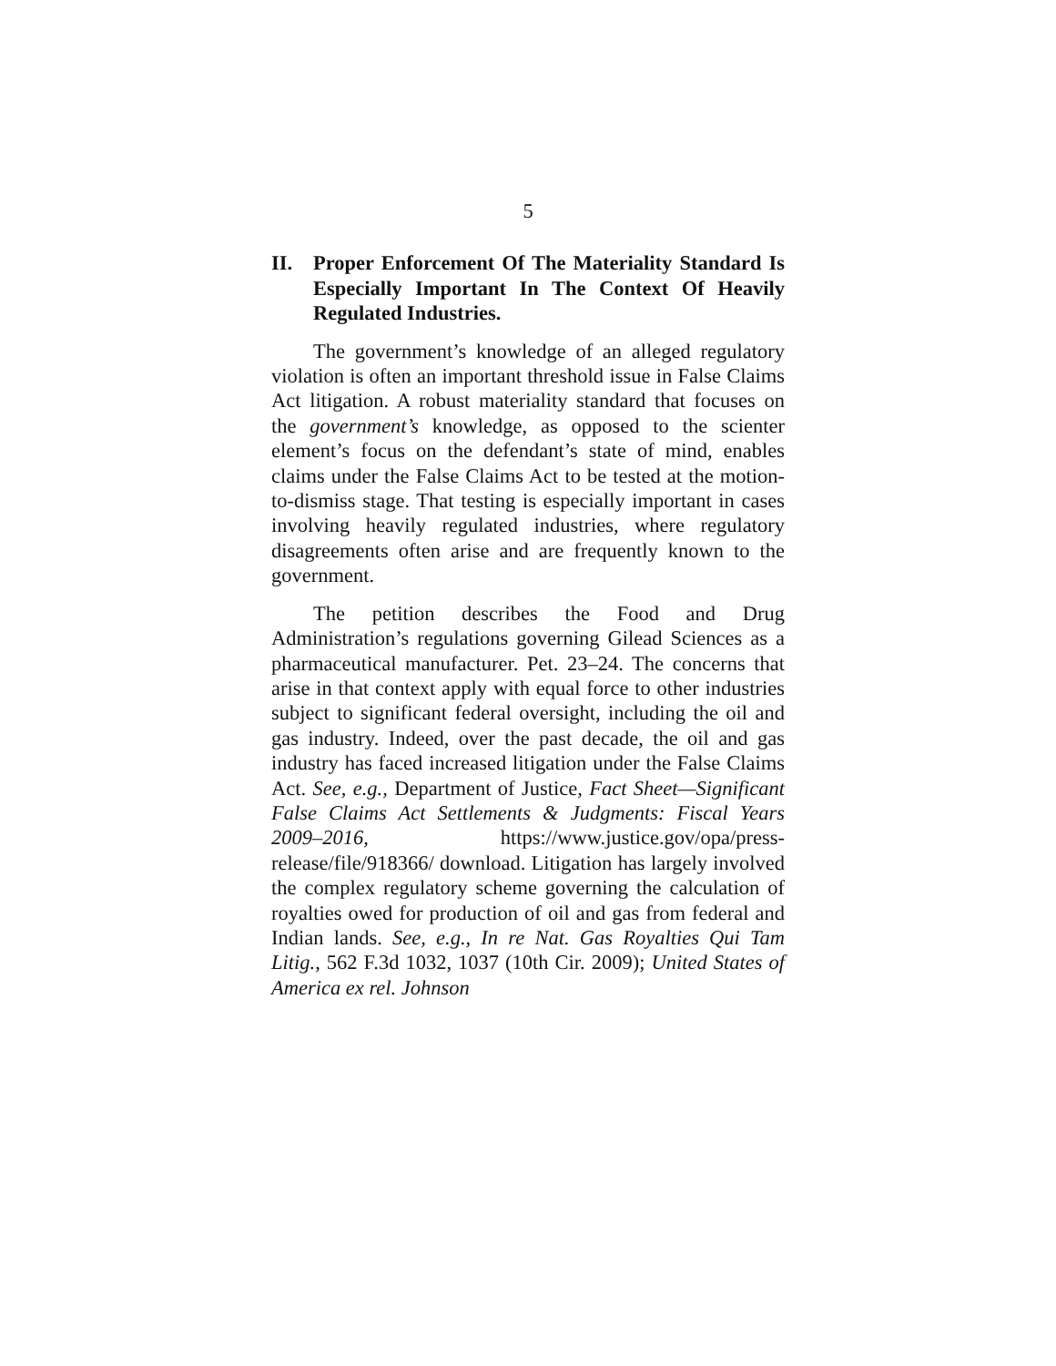5
II. Proper Enforcement Of The Materiality Standard Is Especially Important In The Context Of Heavily Regulated Industries.
The government’s knowledge of an alleged regulatory violation is often an important threshold issue in False Claims Act litigation. A robust materiality standard that focuses on the government’s knowledge, as opposed to the scienter element’s focus on the defendant’s state of mind, enables claims under the False Claims Act to be tested at the motion-to-dismiss stage. That testing is especially important in cases involving heavily regulated industries, where regulatory disagreements often arise and are frequently known to the government.
The petition describes the Food and Drug Administration’s regulations governing Gilead Sciences as a pharmaceutical manufacturer. Pet. 23–24. The concerns that arise in that context apply with equal force to other industries subject to significant federal oversight, including the oil and gas industry. Indeed, over the past decade, the oil and gas industry has faced increased litigation under the False Claims Act. See, e.g., Department of Justice, Fact Sheet—Significant False Claims Act Settlements & Judgments: Fiscal Years 2009–2016, https://www.justice.gov/opa/press-release/file/918366/ download. Litigation has largely involved the complex regulatory scheme governing the calculation of royalties owed for production of oil and gas from federal and Indian lands. See, e.g., In re Nat. Gas Royalties Qui Tam Litig., 562 F.3d 1032, 1037 (10th Cir. 2009); United States of America ex rel. Johnson